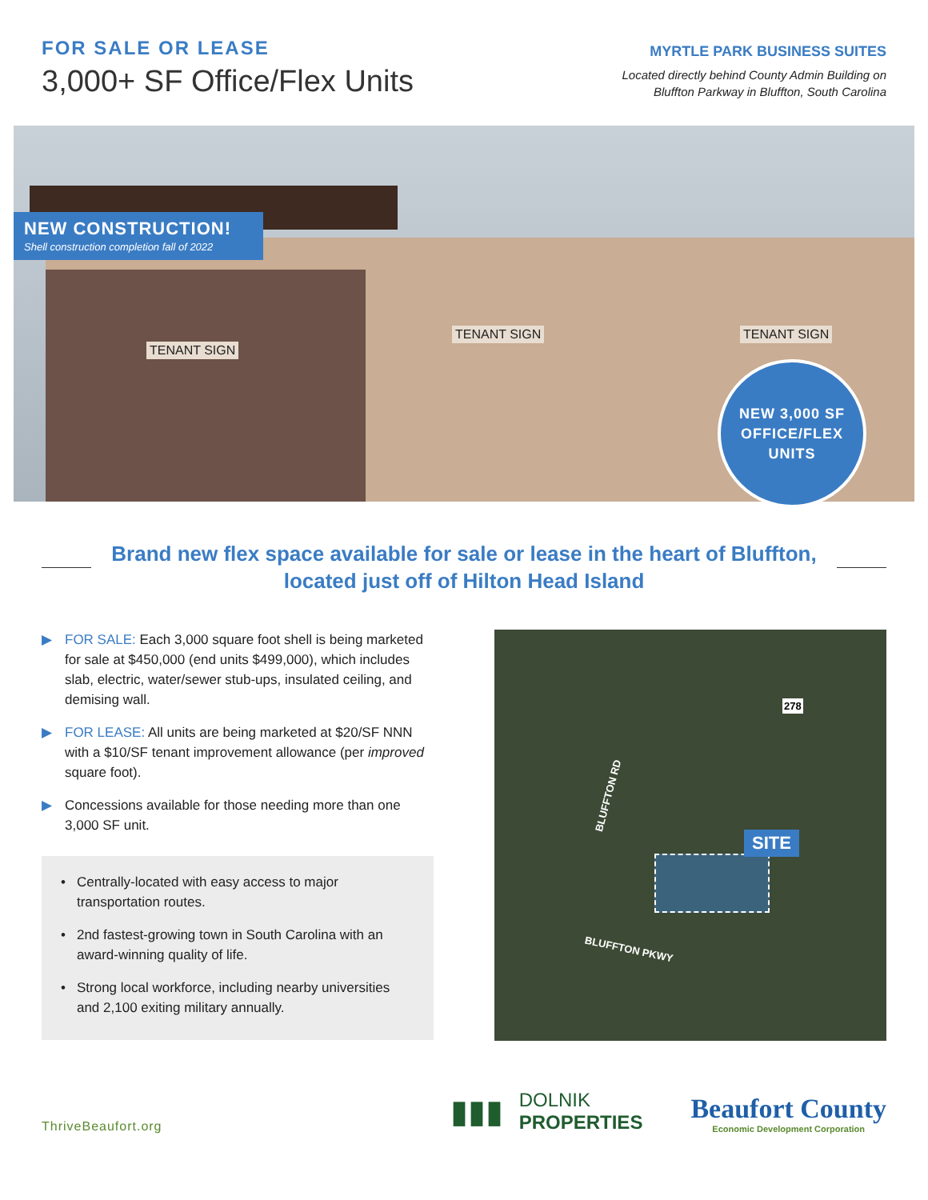FOR SALE OR LEASE
3,000+ SF Office/Flex Units
MYRTLE PARK BUSINESS SUITES
Located directly behind County Admin Building on
Bluffton Parkway in Bluffton, South Carolina
NEW CONSTRUCTION!
Shell construction completion fall of 2022
TENANT SIGN
TENANT SIGN TENANT SIGN
NEW 3,000 SF
OFFICE/FLEX
UNITS
Brand new flex space available for sale or lease in the heart of Bluffton,
located just off of Hilton Head Island
▶ FOR SALE: Each 3,000 square foot shell is being marketed for sale at $450,000 (end units $499,000), which includes slab, electric, water/sewer stub-ups, insulated ceiling, and demising wall.
▶ FOR LEASE: All units are being marketed at $20/SF NNN with a $10/SF tenant improvement allowance (per improved square foot).
▶ Concessions available for those needing more than one 3,000 SF unit.
• Centrally-located with easy access to major transportation routes.
• 2nd fastest-growing town in South Carolina with an award-winning quality of life.
• Strong local workforce, including nearby universities and 2,100 exiting military annually.
278
BLUFFTON RD
SITE
BLUFFTON PKWY
ThriveBeaufort.org
▮▮▮
DOLNIK
PROPERTIES
Beaufort County
Economic Development Corporation